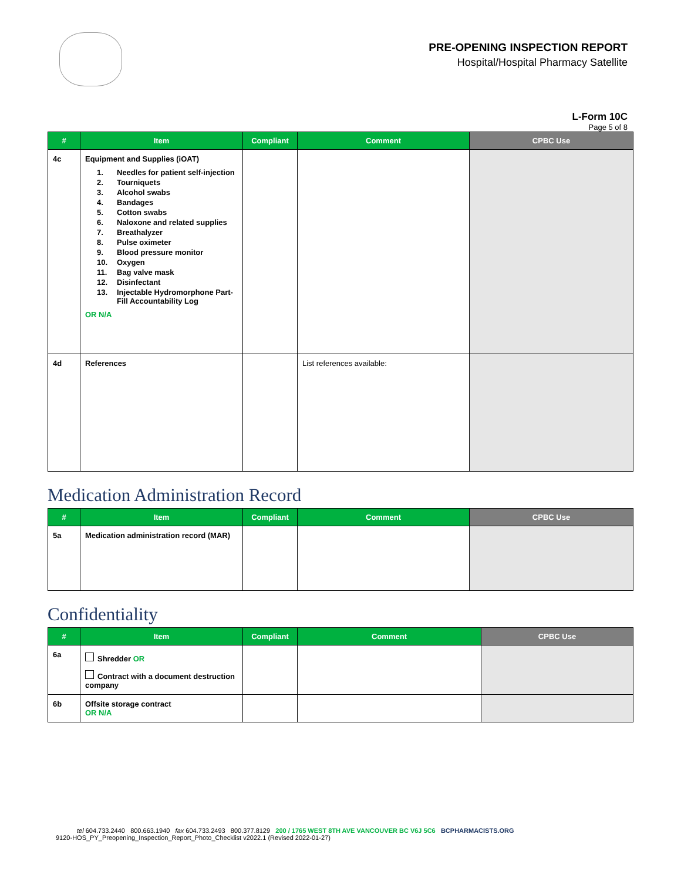PRE-OPENING INSPECTION REPORT
Hospital/Hospital Pharmacy Satellite
L-Form 10C
Page 5 of 8
| # | Item | Compliant | Comment | CPBC Use |
| --- | --- | --- | --- | --- |
| 4c | Equipment and Supplies (iOAT) 1. Needles for patient self-injection 2. Tourniquets 3. Alcohol swabs 4. Bandages 5. Cotton swabs 6. Naloxone and related supplies 7. Breathalyzer 8. Pulse oximeter 9. Blood pressure monitor 10. Oxygen 11. Bag valve mask 12. Disinfectant 13. Injectable Hydromorphone Part-Fill Accountability Log OR N/A | | | |
| 4d | References | | List references available: | |
Medication Administration Record
| # | Item | Compliant | Comment | CPBC Use |
| --- | --- | --- | --- | --- |
| 5a | Medication administration record (MAR) | | | |
Confidentiality
| # | Item | Compliant | Comment | CPBC Use |
| --- | --- | --- | --- | --- |
| 6a | Shredder OR Contract with a document destruction company | | | |
| 6b | Offsite storage contract OR N/A | | | |
tel 604.733.2440 800.663.1940 fax 604.733.2493 800.377.8129 200 / 1765 WEST 8TH AVE VANCOUVER BC V6J 5C6 BCPHARMACISTS.ORG
9120-HOS_PY_Preopening_Inspection_Report_Photo_Checklist v2022.1 (Revised 2022-01-27)